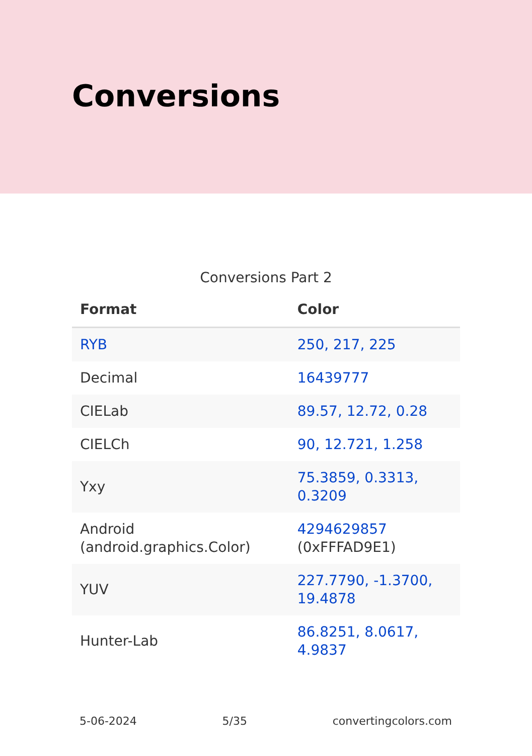Conversions
Conversions Part 2
| Format | Color |
| --- | --- |
| RYB | 250, 217, 225 |
| Decimal | 16439777 |
| CIELab | 89.57, 12.72, 0.28 |
| CIELCh | 90, 12.721, 1.258 |
| Yxy | 75.3859, 0.3313, 0.3209 |
| Android (android.graphics.Color) | 4294629857 (0xFFFAD9E1) |
| YUV | 227.7790, -1.3700, 19.4878 |
| Hunter-Lab | 86.8251, 8.0617, 4.9837 |
5-06-2024 5/35 convertingcolors.com